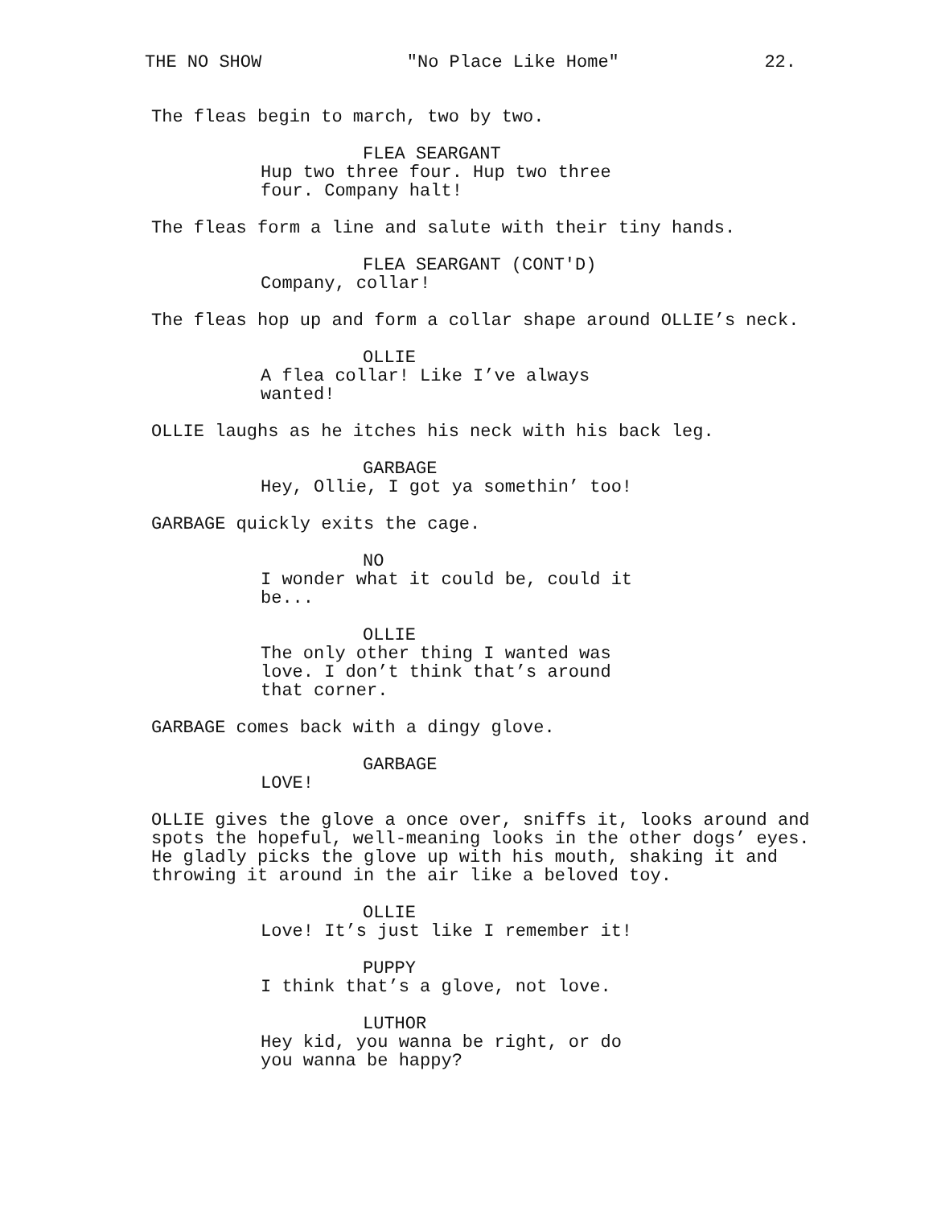THE NO SHOW "No Place Like Home" 22.
The fleas begin to march, two by two.
FLEA SEARGANT
Hup two three four. Hup two three four. Company halt!
The fleas form a line and salute with their tiny hands.
FLEA SEARGANT (CONT'D)
Company, collar!
The fleas hop up and form a collar shape around OLLIE’s neck.
OLLIE
A flea collar! Like I’ve always wanted!
OLLIE laughs as he itches his neck with his back leg.
GARBAGE
Hey, Ollie, I got ya somethin’ too!
GARBAGE quickly exits the cage.
NO
I wonder what it could be, could it be...
OLLIE
The only other thing I wanted was love. I don’t think that’s around that corner.
GARBAGE comes back with a dingy glove.
GARBAGE
LOVE!
OLLIE gives the glove a once over, sniffs it, looks around and spots the hopeful, well-meaning looks in the other dogs’ eyes. He gladly picks the glove up with his mouth, shaking it and throwing it around in the air like a beloved toy.
OLLIE
Love! It’s just like I remember it!
PUPPY
I think that’s a glove, not love.
LUTHOR
Hey kid, you wanna be right, or do you wanna be happy?